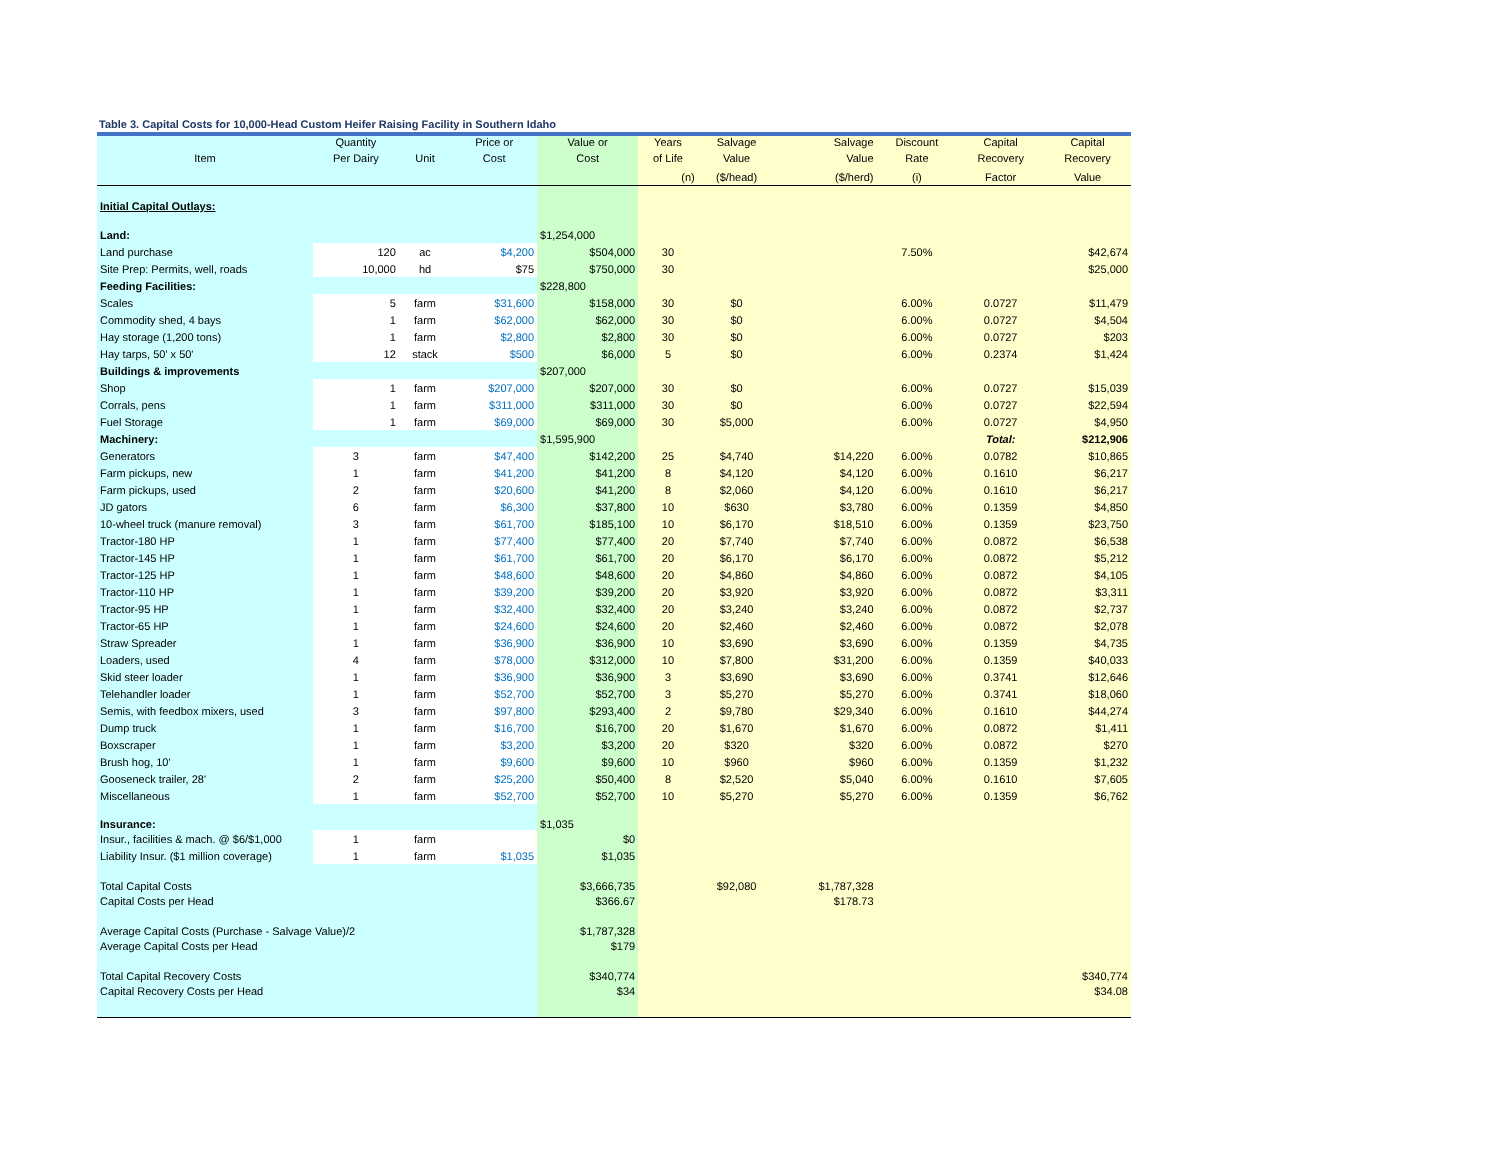Table 3. Capital Costs for 10,000-Head Custom Heifer Raising Facility in Southern Idaho
| | Quantity | | Price or | Value or | Years | Salvage | Salvage | Discount | Capital | Capital |
| --- | --- | --- | --- | --- | --- | --- | --- | --- | --- | --- |
| Item | Per Dairy | Unit | Cost | Cost | of Life | Value | Value | Rate | Recovery | Recovery |
| | | | | | (n) | ($/head) | ($/herd) | (i) | Factor | Value |
| Initial Capital Outlays: | | | | | | | | | | |
| Land: | | | | $1,254,000 | | | | | | |
| Land purchase | 120 | ac | $4,200 | $504,000 | 30 | | | 7.50% | | $42,674 |
| Site Prep: Permits, well, roads | 10,000 | hd | $75 | $750,000 | 30 | | | | | $25,000 |
| Feeding Facilities: | | | | $228,800 | | | | | | |
| Scales | 5 | farm | $31,600 | $158,000 | 30 | $0 | | 6.00% | 0.0727 | $11,479 |
| Commodity shed, 4 bays | 1 | farm | $62,000 | $62,000 | 30 | $0 | | 6.00% | 0.0727 | $4,504 |
| Hay storage (1,200 tons) | 1 | farm | $2,800 | $2,800 | 30 | $0 | | 6.00% | 0.0727 | $203 |
| Hay tarps, 50' x 50' | 12 | stack | $500 | $6,000 | 5 | $0 | | 6.00% | 0.2374 | $1,424 |
| Buildings & improvements | | | | $207,000 | | | | | | |
| Shop | 1 | farm | $207,000 | $207,000 | 30 | $0 | | 6.00% | 0.0727 | $15,039 |
| Corrals, pens | 1 | farm | $311,000 | $311,000 | 30 | $0 | | 6.00% | 0.0727 | $22,594 |
| Fuel Storage | 1 | farm | $69,000 | $69,000 | 30 | $5,000 | | 6.00% | 0.0727 | $4,950 |
| Machinery: | | | | $1,595,900 | | | | | Total: | $212,906 |
| Generators | 3 | farm | $47,400 | $142,200 | 25 | $4,740 | $14,220 | 6.00% | 0.0782 | $10,865 |
| Farm pickups, new | 1 | farm | $41,200 | $41,200 | 8 | $4,120 | $4,120 | 6.00% | 0.1610 | $6,217 |
| Farm pickups, used | 2 | farm | $20,600 | $41,200 | 8 | $2,060 | $4,120 | 6.00% | 0.1610 | $6,217 |
| JD gators | 6 | farm | $6,300 | $37,800 | 10 | $630 | $3,780 | 6.00% | 0.1359 | $4,850 |
| 10-wheel truck (manure removal) | 3 | farm | $61,700 | $185,100 | 10 | $6,170 | $18,510 | 6.00% | 0.1359 | $23,750 |
| Tractor-180 HP | 1 | farm | $77,400 | $77,400 | 20 | $7,740 | $7,740 | 6.00% | 0.0872 | $6,538 |
| Tractor-145 HP | 1 | farm | $61,700 | $61,700 | 20 | $6,170 | $6,170 | 6.00% | 0.0872 | $5,212 |
| Tractor-125 HP | 1 | farm | $48,600 | $48,600 | 20 | $4,860 | $4,860 | 6.00% | 0.0872 | $4,105 |
| Tractor-110 HP | 1 | farm | $39,200 | $39,200 | 20 | $3,920 | $3,920 | 6.00% | 0.0872 | $3,311 |
| Tractor-95 HP | 1 | farm | $32,400 | $32,400 | 20 | $3,240 | $3,240 | 6.00% | 0.0872 | $2,737 |
| Tractor-65 HP | 1 | farm | $24,600 | $24,600 | 20 | $2,460 | $2,460 | 6.00% | 0.0872 | $2,078 |
| Straw Spreader | 1 | farm | $36,900 | $36,900 | 10 | $3,690 | $3,690 | 6.00% | 0.1359 | $4,735 |
| Loaders, used | 4 | farm | $78,000 | $312,000 | 10 | $7,800 | $31,200 | 6.00% | 0.1359 | $40,033 |
| Skid steer loader | 1 | farm | $36,900 | $36,900 | 3 | $3,690 | $3,690 | 6.00% | 0.3741 | $12,646 |
| Telehandler loader | 1 | farm | $52,700 | $52,700 | 3 | $5,270 | $5,270 | 6.00% | 0.3741 | $18,060 |
| Semis, with feedbox mixers, used | 3 | farm | $97,800 | $293,400 | 2 | $9,780 | $29,340 | 6.00% | 0.1610 | $44,274 |
| Dump truck | 1 | farm | $16,700 | $16,700 | 20 | $1,670 | $1,670 | 6.00% | 0.0872 | $1,411 |
| Boxscraper | 1 | farm | $3,200 | $3,200 | 20 | $320 | $320 | 6.00% | 0.0872 | $270 |
| Brush hog, 10' | 1 | farm | $9,600 | $9,600 | 10 | $960 | $960 | 6.00% | 0.1359 | $1,232 |
| Gooseneck trailer, 28' | 2 | farm | $25,200 | $50,400 | 8 | $2,520 | $5,040 | 6.00% | 0.1610 | $7,605 |
| Miscellaneous | 1 | farm | $52,700 | $52,700 | 10 | $5,270 | $5,270 | 6.00% | 0.1359 | $6,762 |
| Insurance: | | | | $1,035 | | | | | | |
| Insur., facilities & mach. @ $6/$1,000 | 1 | farm | | $0 | | | | | | |
| Liability Insur. ($1 million coverage) | 1 | farm | $1,035 | $1,035 | | | | | | |
| Total Capital Costs | | | | $3,666,735 | | $92,080 | $1,787,328 | | | |
| Capital Costs per Head | | | | $366.67 | | | $178.73 | | | |
| Average Capital Costs (Purchase - Salvage Value)/2 | | | | $1,787,328 | | | | | | |
| Average Capital Costs per Head | | | | $179 | | | | | | |
| Total Capital Recovery Costs | | | | $340,774 | | | | | | $340,774 |
| Capital Recovery Costs per Head | | | | $34 | | | | | | $34.08 |